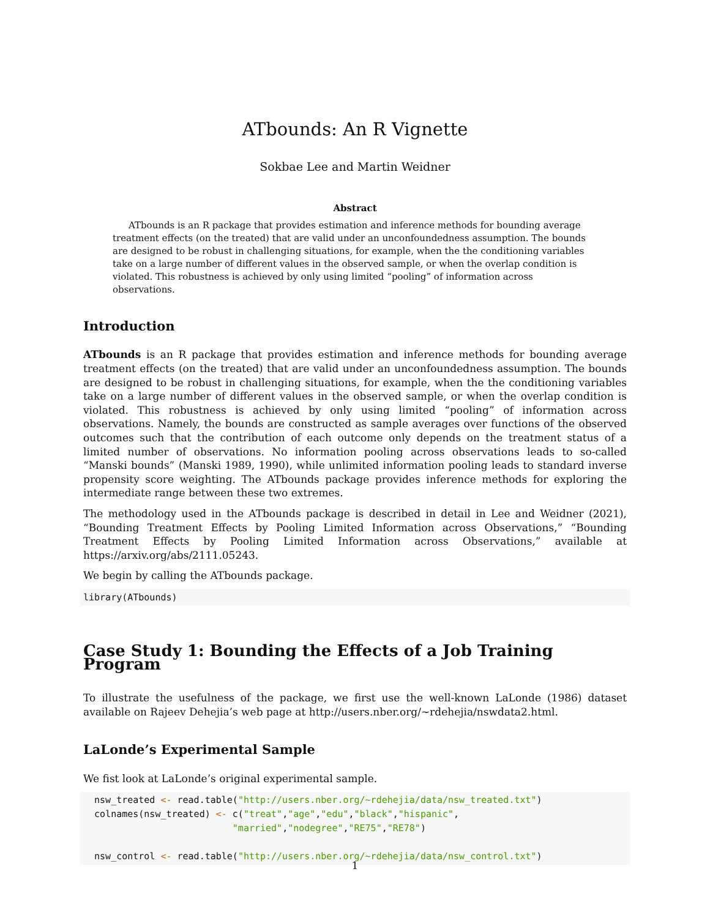ATbounds: An R Vignette
Sokbae Lee and Martin Weidner
Abstract
ATbounds is an R package that provides estimation and inference methods for bounding average treatment effects (on the treated) that are valid under an unconfoundedness assumption. The bounds are designed to be robust in challenging situations, for example, when the the conditioning variables take on a large number of different values in the observed sample, or when the overlap condition is violated. This robustness is achieved by only using limited “pooling” of information across observations.
Introduction
ATbounds is an R package that provides estimation and inference methods for bounding average treatment effects (on the treated) that are valid under an unconfoundedness assumption. The bounds are designed to be robust in challenging situations, for example, when the the conditioning variables take on a large number of different values in the observed sample, or when the overlap condition is violated. This robustness is achieved by only using limited “pooling” of information across observations. Namely, the bounds are constructed as sample averages over functions of the observed outcomes such that the contribution of each outcome only depends on the treatment status of a limited number of observations. No information pooling across observations leads to so-called “Manski bounds” (Manski 1989, 1990), while unlimited information pooling leads to standard inverse propensity score weighting. The ATbounds package provides inference methods for exploring the intermediate range between these two extremes.
The methodology used in the ATbounds package is described in detail in Lee and Weidner (2021), “Bounding Treatment Effects by Pooling Limited Information across Observations,” “Bounding Treatment Effects by Pooling Limited Information across Observations,” available at https://arxiv.org/abs/2111.05243.
We begin by calling the ATbounds package.
library(ATbounds)
Case Study 1: Bounding the Effects of a Job Training Program
To illustrate the usefulness of the package, we first use the well-known LaLonde (1986) dataset available on Rajeev Dehejia’s web page at http://users.nber.org/~rdehejia/nswdata2.html.
LaLonde’s Experimental Sample
We fist look at LaLonde’s original experimental sample.
  nsw_treated <- read.table("http://users.nber.org/~rdehejia/data/nsw_treated.txt")
  colnames(nsw_treated) <- c("treat","age","edu","black","hispanic",
                           "married","nodegree","RE75","RE78")

  nsw_control <- read.table("http://users.nber.org/~rdehejia/data/nsw_control.txt")
1